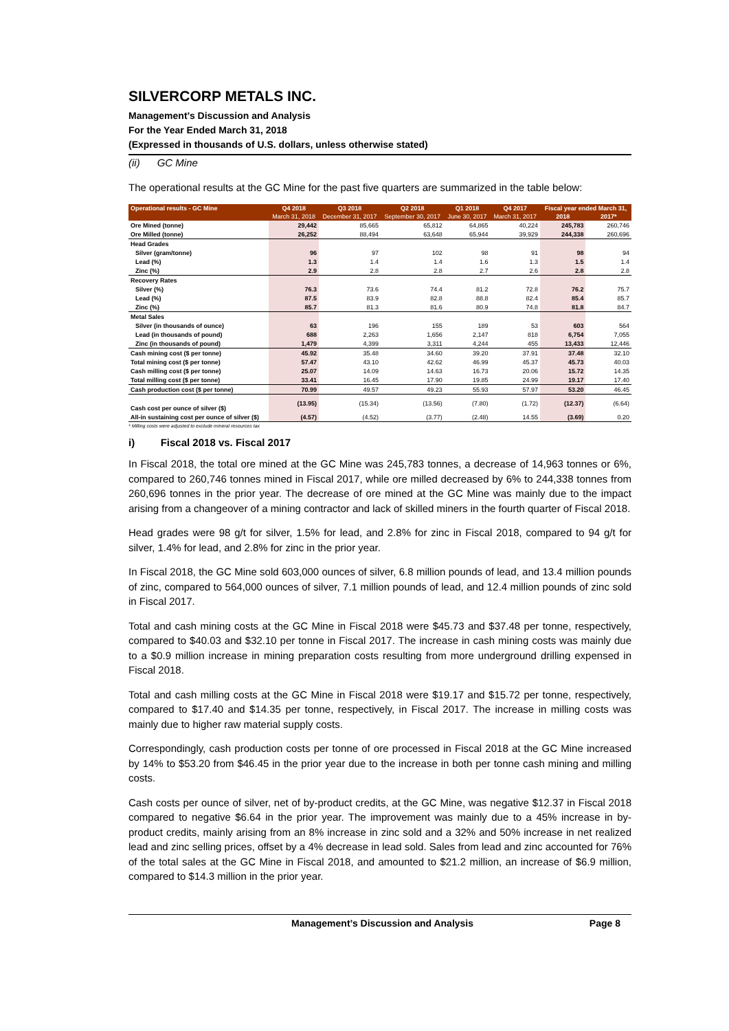SILVERCORP METALS INC.
Management’s Discussion and Analysis
For the Year Ended March 31, 2018
(Expressed in thousands of U.S. dollars, unless otherwise stated)
(ii) GC Mine
The operational results at the GC Mine for the past five quarters are summarized in the table below:
| Operational results - GC Mine | Q4 2018 | Q3 2018 | Q2 2018 | Q1 2018 | Q4 2017 | Fiscal year ended March 31, | |
| --- | --- | --- | --- | --- | --- | --- | --- |
| | March 31, 2018 | December 31, 2017 | September 30, 2017 | June 30, 2017 | March 31, 2017 | 2018 | 2017* |
| Ore Mined (tonne) | 29,442 | 85,665 | 65,812 | 64,865 | 40,224 | 245,783 | 260,746 |
| Ore Milled (tonne) | 26,252 | 88,494 | 63,648 | 65,944 | 39,929 | 244,338 | 260,696 |
| Head Grades | | | | | | | |
| Silver (gram/tonne) | 96 | 97 | 102 | 98 | 91 | 98 | 94 |
| Lead (%) | 1.3 | 1.4 | 1.4 | 1.6 | 1.3 | 1.5 | 1.4 |
| Zinc (%) | 2.9 | 2.8 | 2.8 | 2.7 | 2.6 | 2.8 | 2.8 |
| Recovery Rates | | | | | | | |
| Silver (%) | 76.3 | 73.6 | 74.4 | 81.2 | 72.8 | 76.2 | 75.7 |
| Lead (%) | 87.5 | 83.9 | 82.8 | 88.8 | 82.4 | 85.4 | 85.7 |
| Zinc (%) | 85.7 | 81.3 | 81.6 | 80.9 | 74.8 | 81.8 | 84.7 |
| Metal Sales | | | | | | | |
| Silver (in thousands of ounce) | 63 | 196 | 155 | 189 | 53 | 603 | 564 |
| Lead (in thousands of pound) | 688 | 2,263 | 1,656 | 2,147 | 818 | 6,754 | 7,055 |
| Zinc (in thousands of pound) | 1,479 | 4,399 | 3,311 | 4,244 | 455 | 13,433 | 12,446 |
| Cash mining cost ($ per tonne) | 45.92 | 35.48 | 34.60 | 39.20 | 37.91 | 37.48 | 32.10 |
| Total mining cost ($ per tonne) | 57.47 | 43.10 | 42.62 | 46.99 | 45.37 | 45.73 | 40.03 |
| Cash milling cost ($ per tonne) | 25.07 | 14.09 | 14.63 | 16.73 | 20.06 | 15.72 | 14.35 |
| Total milling cost ($ per tonne) | 33.41 | 16.45 | 17.90 | 19.85 | 24.99 | 19.17 | 17.40 |
| Cash production cost ($ per tonne) | 70.99 | 49.57 | 49.23 | 55.93 | 57.97 | 53.20 | 46.45 |
| Cash cost per ounce of silver ($) | (13.95) | (15.34) | (13.56) | (7.80) | (1.72) | (12.37) | (6.64) |
| All-in sustaining cost per ounce of silver ($) | (4.57) | (4.52) | (3.77) | (2.48) | 14.55 | (3.69) | 0.20 |
* Milling costs were adjusted to exclude mineral resources tax
i) Fiscal 2018 vs. Fiscal 2017
In Fiscal 2018, the total ore mined at the GC Mine was 245,783 tonnes, a decrease of 14,963 tonnes or 6%, compared to 260,746 tonnes mined in Fiscal 2017, while ore milled decreased by 6% to 244,338 tonnes from 260,696 tonnes in the prior year. The decrease of ore mined at the GC Mine was mainly due to the impact arising from a changeover of a mining contractor and lack of skilled miners in the fourth quarter of Fiscal 2018.
Head grades were 98 g/t for silver, 1.5% for lead, and 2.8% for zinc in Fiscal 2018, compared to 94 g/t for silver, 1.4% for lead, and 2.8% for zinc in the prior year.
In Fiscal 2018, the GC Mine sold 603,000 ounces of silver, 6.8 million pounds of lead, and 13.4 million pounds of zinc, compared to 564,000 ounces of silver, 7.1 million pounds of lead, and 12.4 million pounds of zinc sold in Fiscal 2017.
Total and cash mining costs at the GC Mine in Fiscal 2018 were $45.73 and $37.48 per tonne, respectively, compared to $40.03 and $32.10 per tonne in Fiscal 2017. The increase in cash mining costs was mainly due to a $0.9 million increase in mining preparation costs resulting from more underground drilling expensed in Fiscal 2018.
Total and cash milling costs at the GC Mine in Fiscal 2018 were $19.17 and $15.72 per tonne, respectively, compared to $17.40 and $14.35 per tonne, respectively, in Fiscal 2017. The increase in milling costs was mainly due to higher raw material supply costs.
Correspondingly, cash production costs per tonne of ore processed in Fiscal 2018 at the GC Mine increased by 14% to $53.20 from $46.45 in the prior year due to the increase in both per tonne cash mining and milling costs.
Cash costs per ounce of silver, net of by-product credits, at the GC Mine, was negative $12.37 in Fiscal 2018 compared to negative $6.64 in the prior year. The improvement was mainly due to a 45% increase in by-product credits, mainly arising from an 8% increase in zinc sold and a 32% and 50% increase in net realized lead and zinc selling prices, offset by a 4% decrease in lead sold. Sales from lead and zinc accounted for 76% of the total sales at the GC Mine in Fiscal 2018, and amounted to $21.2 million, an increase of $6.9 million, compared to $14.3 million in the prior year.
Management’s Discussion and Analysis Page 8